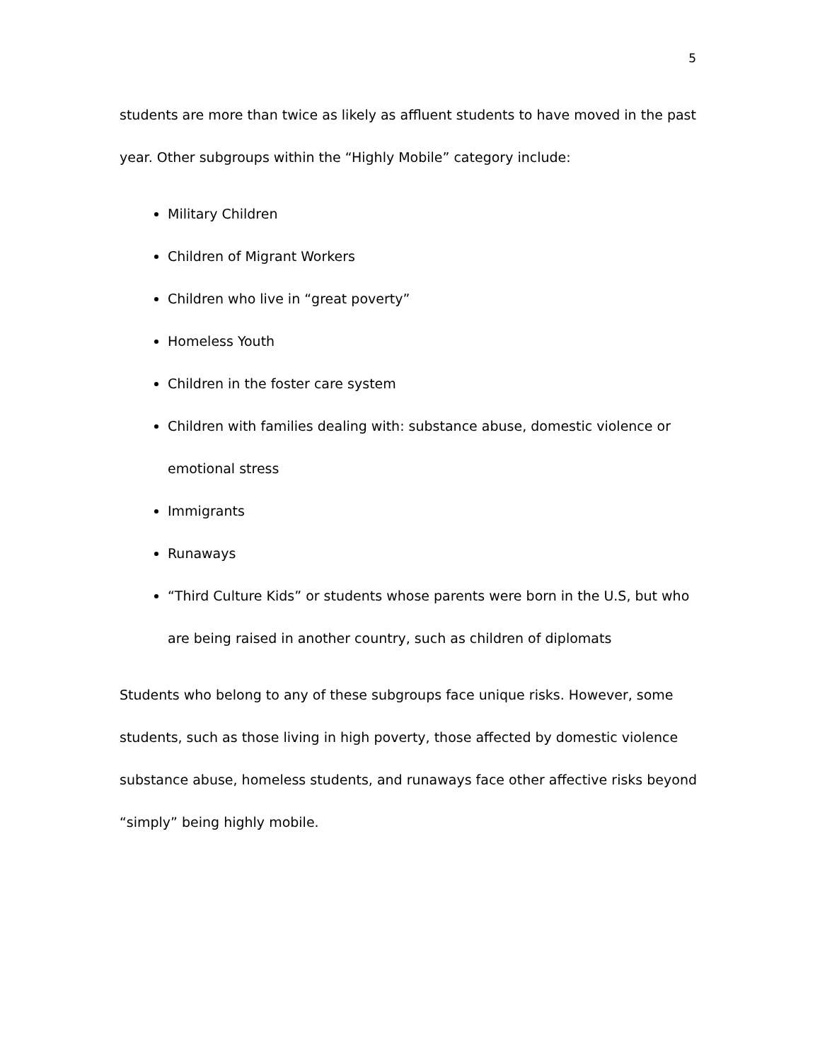5
students are more than twice as likely as affluent students to have moved in the past year. Other subgroups within the “Highly Mobile” category include:
Military Children
Children of Migrant Workers
Children who live in “great poverty”
Homeless Youth
Children in the foster care system
Children with families dealing with: substance abuse, domestic violence or emotional stress
Immigrants
Runaways
“Third Culture Kids” or students whose parents were born in the U.S, but who are being raised in another country, such as children of diplomats
Students who belong to any of these subgroups face unique risks. However, some students, such as those living in high poverty, those affected by domestic violence substance abuse, homeless students, and runaways face other affective risks beyond “simply” being highly mobile.